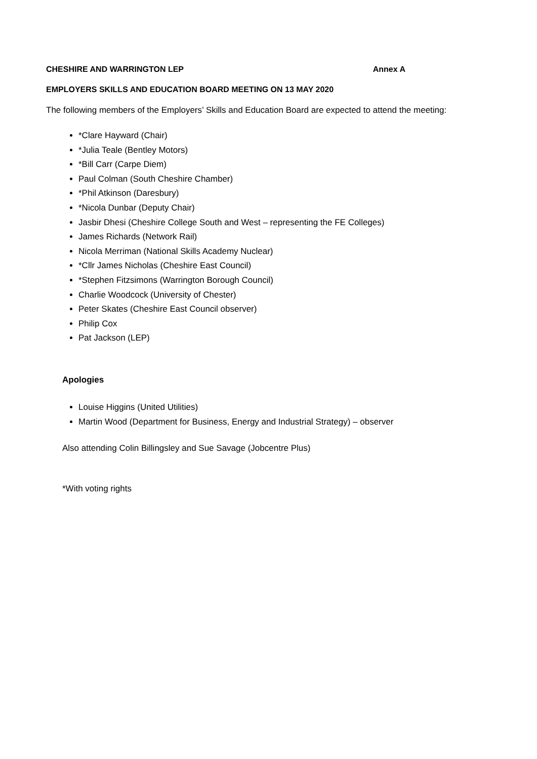CHESHIRE AND WARRINGTON LEP Annex A
EMPLOYERS SKILLS AND EDUCATION BOARD MEETING ON 13 MAY 2020
The following members of the Employers’ Skills and Education Board are expected to attend the meeting:
*Clare Hayward (Chair)
*Julia Teale (Bentley Motors)
*Bill Carr (Carpe Diem)
Paul Colman (South Cheshire Chamber)
*Phil Atkinson (Daresbury)
*Nicola Dunbar (Deputy Chair)
Jasbir Dhesi (Cheshire College South and West – representing the FE Colleges)
James Richards (Network Rail)
Nicola Merriman (National Skills Academy Nuclear)
*Cllr James Nicholas (Cheshire East Council)
*Stephen Fitzsimons (Warrington Borough Council)
Charlie Woodcock (University of Chester)
Peter Skates (Cheshire East Council observer)
Philip Cox
Pat Jackson (LEP)
Apologies
Louise Higgins (United Utilities)
Martin Wood (Department for Business, Energy and Industrial Strategy) – observer
Also attending Colin Billingsley and Sue Savage (Jobcentre Plus)
*With voting rights